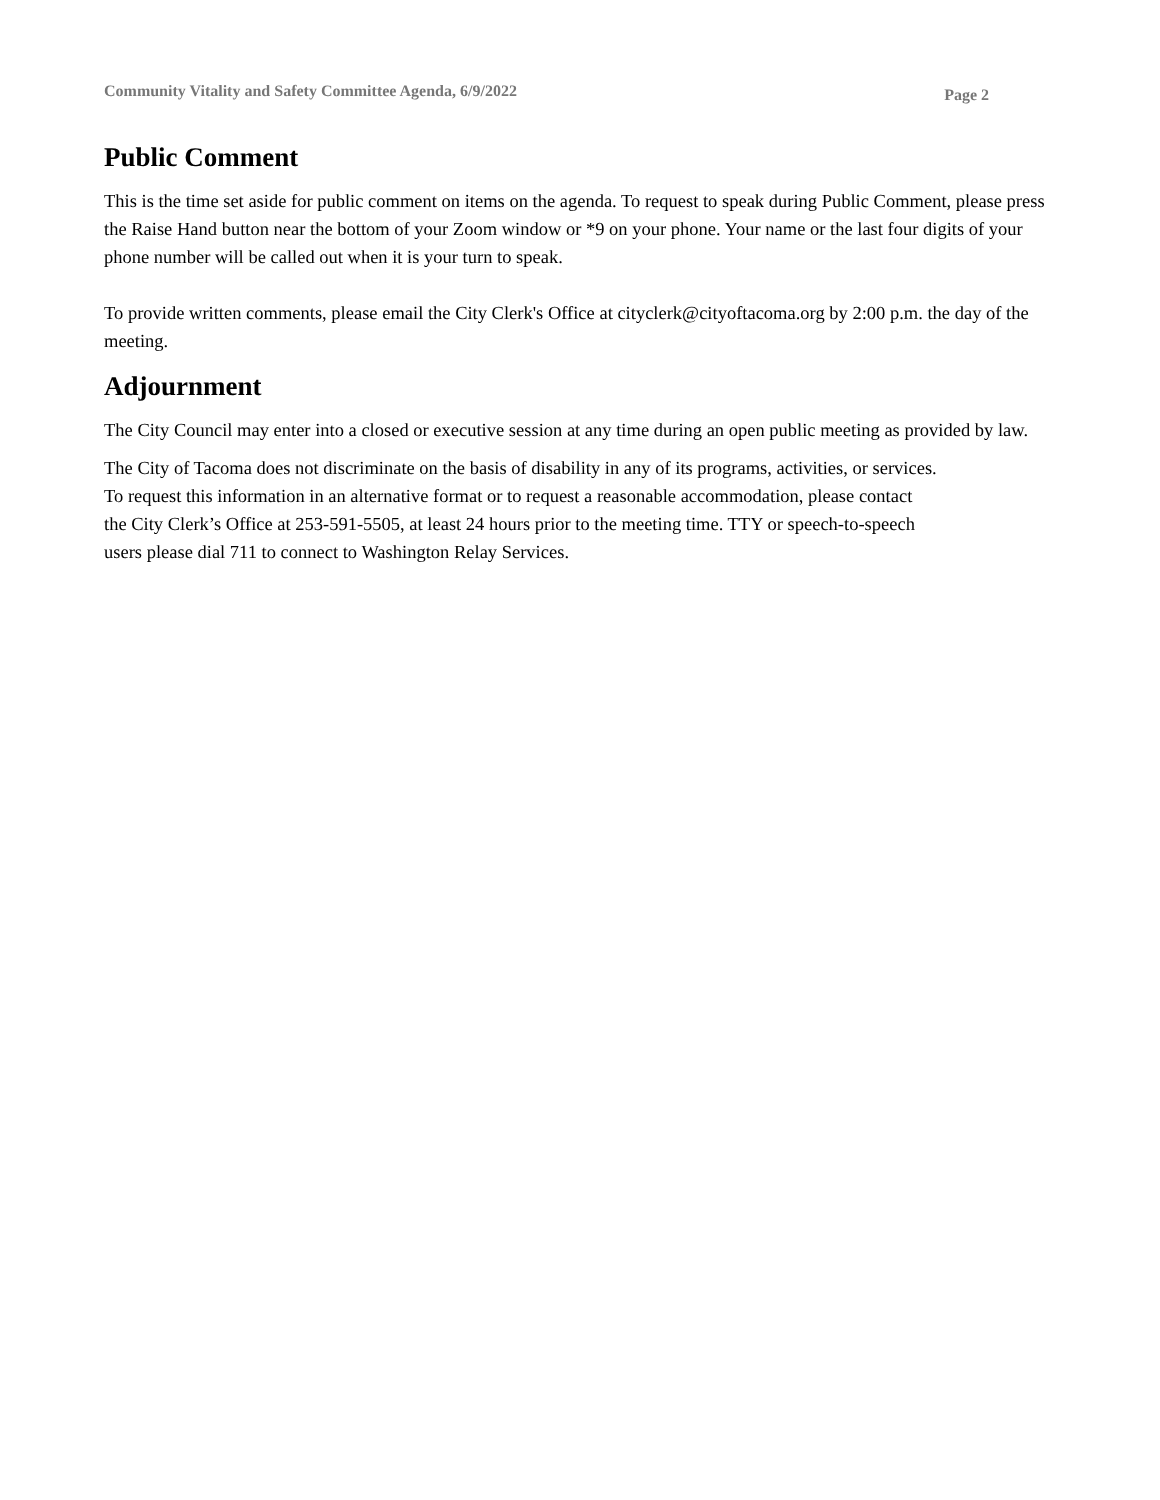Community Vitality and Safety Committee Agenda, 6/9/2022 Page 2
Public Comment
This is the time set aside for public comment on items on the agenda. To request to speak during Public Comment, please press the Raise Hand button near the bottom of your Zoom window or *9 on your phone. Your name or the last four digits of your phone number will be called out when it is your turn to speak.
To provide written comments, please email the City Clerk's Office at cityclerk@cityoftacoma.org by 2:00 p.m. the day of the meeting.
Adjournment
The City Council may enter into a closed or executive session at any time during an open public meeting as provided by law.
The City of Tacoma does not discriminate on the basis of disability in any of its programs, activities, or services.
To request this information in an alternative format or to request a reasonable accommodation, please contact
the City Clerk’s Office at 253-591-5505, at least 24 hours prior to the meeting time. TTY or speech-to-speech
users please dial 711 to connect to Washington Relay Services.